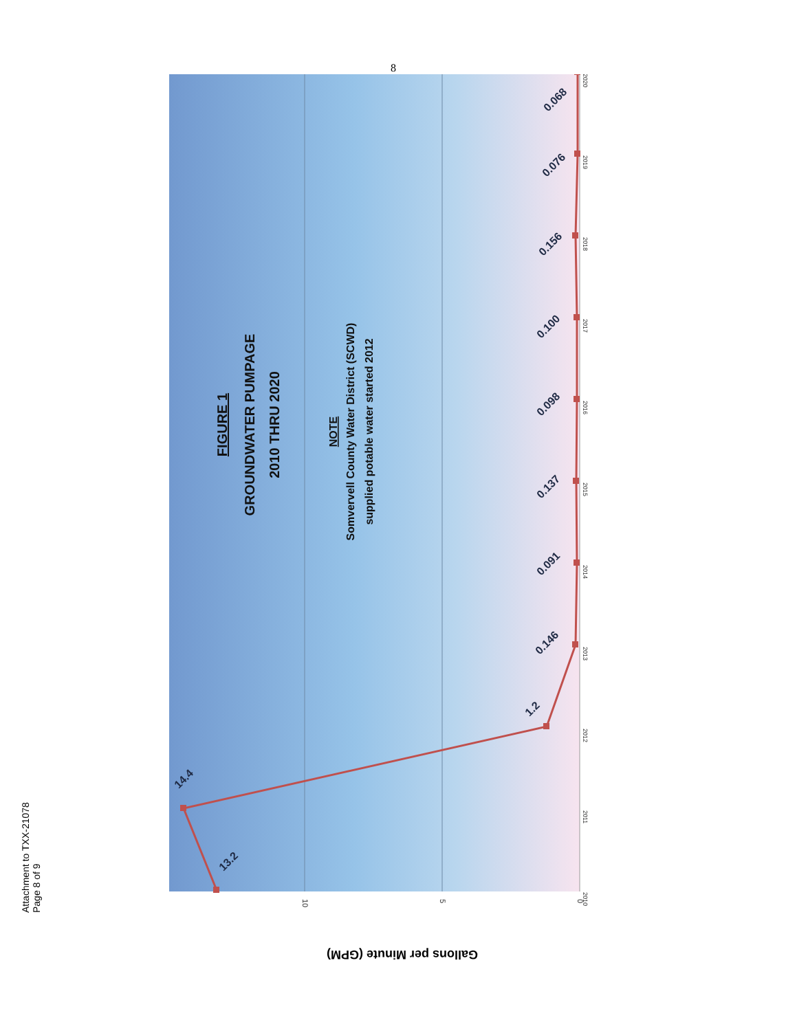8
2010
2011
2012
2013
2014
2015
2016
2017
2018
2019
2020
10
5
0
Gallons per Minute (GPM)
13.2
14.4
1.2
0.146
0.091
0.137
0.098
0.100
0.156
0.076
0.068
FIGURE 1
GROUNDWATER PUMPAGE
2010 THRU 2020
NOTE
Somvervell County Water District (SCWD)
supplied potable water started 2012
Attachment to TXX-21078
Page 8 of 9